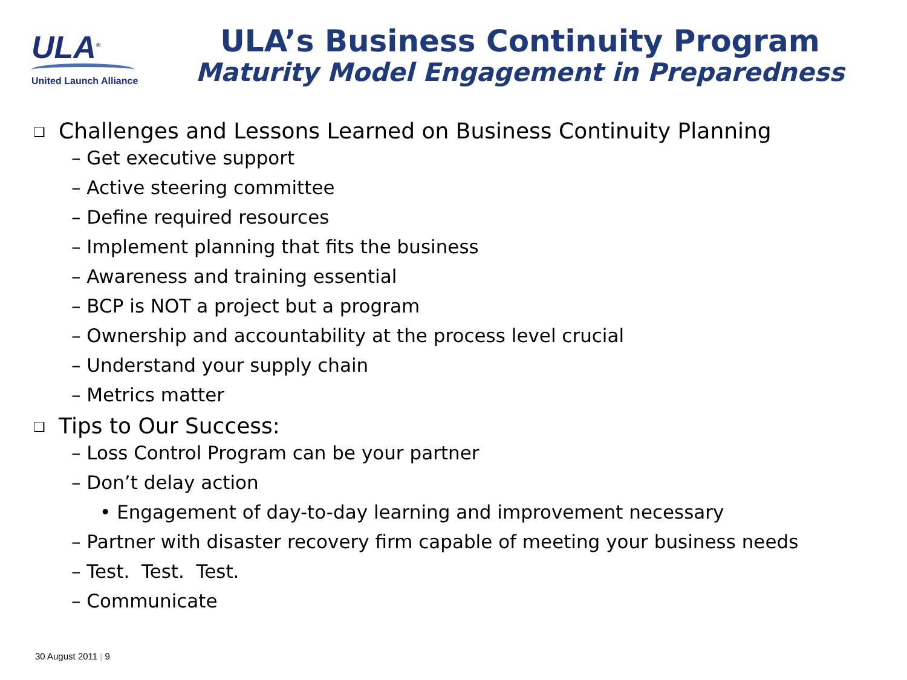ULA<sup>®</sup>
United Launch Alliance
ULA’s Business Continuity Program
Maturity Model Engagement in Preparedness
❑ Challenges and Lessons Learned on Business Continuity Planning
– Get executive support
– Active steering committee
– Define required resources
– Implement planning that fits the business
– Awareness and training essential
– BCP is NOT a project but a program
– Ownership and accountability at the process level crucial
– Understand your supply chain
– Metrics matter
❑ Tips to Our Success:
– Loss Control Program can be your partner
– Don’t delay action
• Engagement of day-to-day learning and improvement necessary
– Partner with disaster recovery firm capable of meeting your business needs
– Test. Test. Test.
– Communicate
30 August 2011 | 9